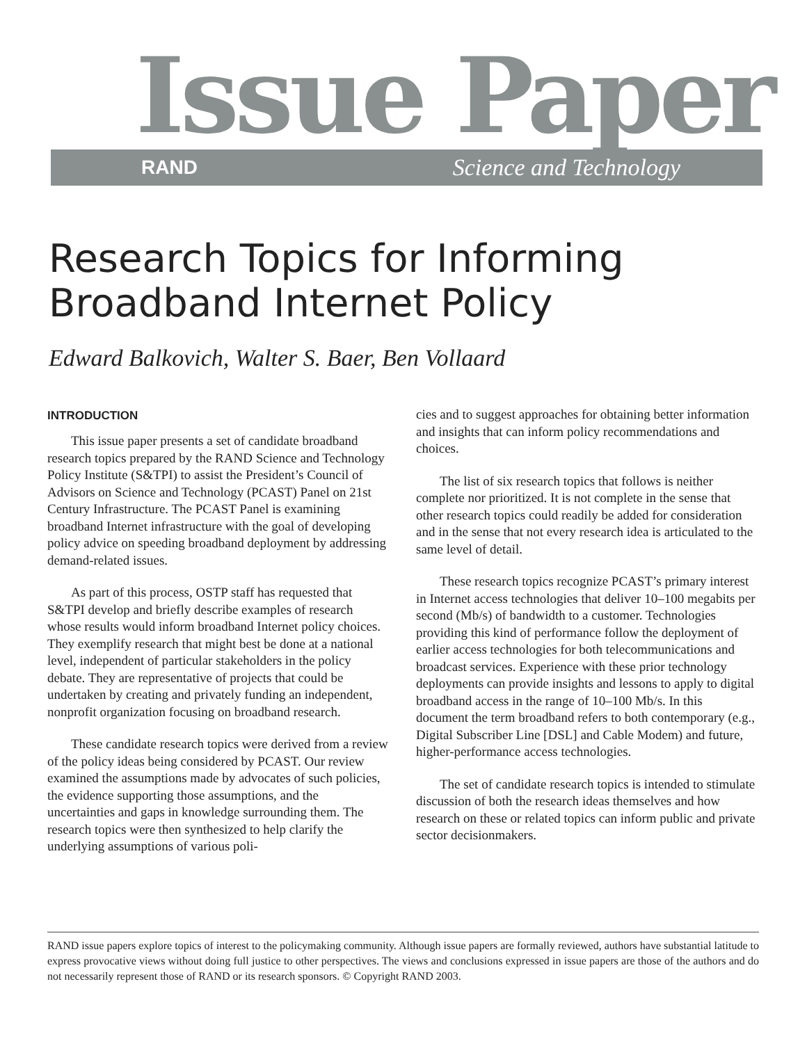Issue Paper
RAND Science and Technology
Research Topics for Informing
Broadband Internet Policy
Edward Balkovich, Walter S. Baer, Ben Vollaard
INTRODUCTION
This issue paper presents a set of candidate broadband research topics prepared by the RAND Science and Technology Policy Institute (S&TPI) to assist the President’s Council of Advisors on Science and Technology (PCAST) Panel on 21st Century Infrastructure. The PCAST Panel is examining broadband Internet infrastructure with the goal of developing policy advice on speeding broadband deployment by addressing demand-related issues.
As part of this process, OSTP staff has requested that S&TPI develop and briefly describe examples of research whose results would inform broadband Internet policy choices. They exemplify research that might best be done at a national level, independent of particular stakeholders in the policy debate. They are representative of projects that could be undertaken by creating and privately funding an independent, nonprofit organization focusing on broadband research.
These candidate research topics were derived from a review of the policy ideas being considered by PCAST. Our review examined the assumptions made by advocates of such policies, the evidence supporting those assumptions, and the uncertainties and gaps in knowledge surrounding them. The research topics were then synthesized to help clarify the underlying assumptions of various poli-
cies and to suggest approaches for obtaining better information and insights that can inform policy recommendations and choices.
The list of six research topics that follows is neither complete nor prioritized. It is not complete in the sense that other research topics could readily be added for consideration and in the sense that not every research idea is articulated to the same level of detail.
These research topics recognize PCAST’s primary interest in Internet access technologies that deliver 10–100 megabits per second (Mb/s) of bandwidth to a customer. Technologies providing this kind of performance follow the deployment of earlier access technologies for both telecommunications and broadcast services. Experience with these prior technology deployments can provide insights and lessons to apply to digital broadband access in the range of 10–100 Mb/s. In this document the term broadband refers to both contemporary (e.g., Digital Subscriber Line [DSL] and Cable Modem) and future, higher-performance access technologies.
The set of candidate research topics is intended to stimulate discussion of both the research ideas themselves and how research on these or related topics can inform public and private sector decisionmakers.
RAND issue papers explore topics of interest to the policymaking community. Although issue papers are formally reviewed, authors have substantial latitude to express provocative views without doing full justice to other perspectives. The views and conclusions expressed in issue papers are those of the authors and do not necessarily represent those of RAND or its research sponsors. © Copyright RAND 2003.